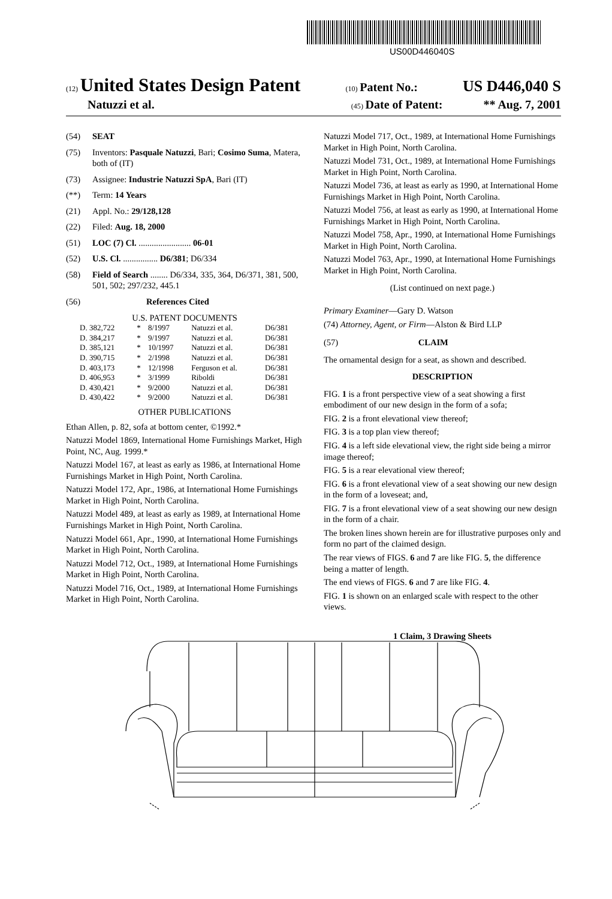US00D446040S
(12) United States Design Patent (10) Patent No.: US D446,040 S
Natuzzi et al. (45) Date of Patent: ** Aug. 7, 2001
(54) SEAT
(75) Inventors: Pasquale Natuzzi, Bari; Cosimo Suma, Matera, both of (IT)
(73) Assignee: Industrie Natuzzi SpA, Bari (IT)
(**) Term: 14 Years
(21) Appl. No.: 29/128,128
(22) Filed: Aug. 18, 2000
(51) LOC (7) Cl. ........................ 06-01
(52) U.S. Cl. ................ D6/381; D6/334
(58) Field of Search ........ D6/334, 335, 364, D6/371, 381, 500, 501, 502; 297/232, 445.1
(56) References Cited
U.S. PATENT DOCUMENTS
| D. 382,722 | * | 8/1997 | Natuzzi et al. | D6/381 |
| D. 384,217 | * | 9/1997 | Natuzzi et al. | D6/381 |
| D. 385,121 | * | 10/1997 | Natuzzi et al. | D6/381 |
| D. 390,715 | * | 2/1998 | Natuzzi et al. | D6/381 |
| D. 403,173 | * | 12/1998 | Ferguson et al. | D6/381 |
| D. 406,953 | * | 3/1999 | Riboldi | D6/381 |
| D. 430,421 | * | 9/2000 | Natuzzi et al. | D6/381 |
| D. 430,422 | * | 9/2000 | Natuzzi et al. | D6/381 |
OTHER PUBLICATIONS
Ethan Allen, p. 82, sofa at bottom center, ©1992.*
Natuzzi Model 1869, International Home Furnishings Market, High Point, NC, Aug. 1999.*
Natuzzi Model 167, at least as early as 1986, at International Home Furnishings Market in High Point, North Carolina.
Natuzzi Model 172, Apr., 1986, at International Home Furnishings Market in High Point, North Carolina.
Natuzzi Model 489, at least as early as 1989, at International Home Furnishings Market in High Point, North Carolina.
Natuzzi Model 661, Apr., 1990, at International Home Furnishings Market in High Point, North Carolina.
Natuzzi Model 712, Oct., 1989, at International Home Furnishings Market in High Point, North Carolina.
Natuzzi Model 716, Oct., 1989, at International Home Furnishings Market in High Point, North Carolina.
Natuzzi Model 717, Oct., 1989, at International Home Furnishings Market in High Point, North Carolina.
Natuzzi Model 731, Oct., 1989, at International Home Furnishings Market in High Point, North Carolina.
Natuzzi Model 736, at least as early as 1990, at International Home Furnishings Market in High Point, North Carolina.
Natuzzi Model 756, at least as early as 1990, at International Home Furnishings Market in High Point, North Carolina.
Natuzzi Model 758, Apr., 1990, at International Home Furnishings Market in High Point, North Carolina.
Natuzzi Model 763, Apr., 1990, at International Home Furnishings Market in High Point, North Carolina.
(List continued on next page.)
Primary Examiner—Gary D. Watson
(74) Attorney, Agent, or Firm—Alston & Bird LLP
(57) CLAIM
The ornamental design for a seat, as shown and described.
DESCRIPTION
FIG. 1 is a front perspective view of a seat showing a first embodiment of our new design in the form of a sofa;
FIG. 2 is a front elevational view thereof;
FIG. 3 is a top plan view thereof;
FIG. 4 is a left side elevational view, the right side being a mirror image thereof;
FIG. 5 is a rear elevational view thereof;
FIG. 6 is a front elevational view of a seat showing our new design in the form of a loveseat; and,
FIG. 7 is a front elevational view of a seat showing our new design in the form of a chair.
The broken lines shown herein are for illustrative purposes only and form no part of the claimed design.
The rear views of FIGS. 6 and 7 are like FIG. 5, the difference being a matter of length.
The end views of FIGS. 6 and 7 are like FIG. 4.
FIG. 1 is shown on an enlarged scale with respect to the other views.
1 Claim, 3 Drawing Sheets